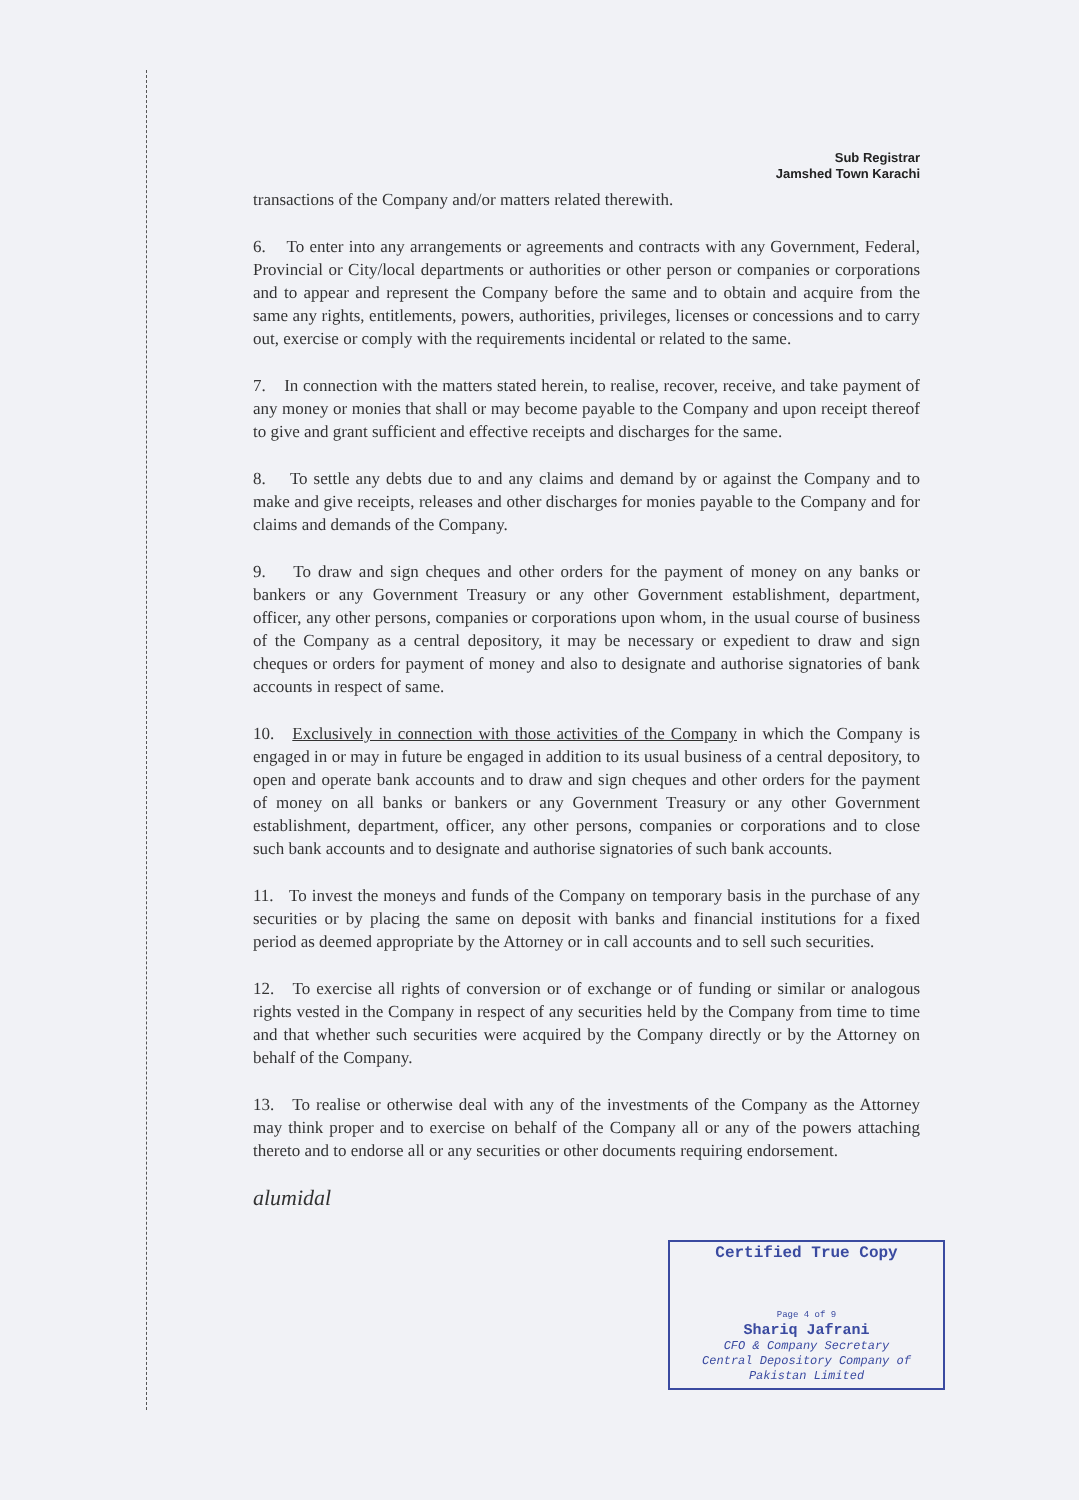Sub Registrar
Jamshed Town Karachi
transactions of the Company and/or matters related therewith.
6. To enter into any arrangements or agreements and contracts with any Government, Federal, Provincial or City/local departments or authorities or other person or companies or corporations and to appear and represent the Company before the same and to obtain and acquire from the same any rights, entitlements, powers, authorities, privileges, licenses or concessions and to carry out, exercise or comply with the requirements incidental or related to the same.
7. In connection with the matters stated herein, to realise, recover, receive, and take payment of any money or monies that shall or may become payable to the Company and upon receipt thereof to give and grant sufficient and effective receipts and discharges for the same.
8. To settle any debts due to and any claims and demand by or against the Company and to make and give receipts, releases and other discharges for monies payable to the Company and for claims and demands of the Company.
9. To draw and sign cheques and other orders for the payment of money on any banks or bankers or any Government Treasury or any other Government establishment, department, officer, any other persons, companies or corporations upon whom, in the usual course of business of the Company as a central depository, it may be necessary or expedient to draw and sign cheques or orders for payment of money and also to designate and authorise signatories of bank accounts in respect of same.
10. Exclusively in connection with those activities of the Company in which the Company is engaged in or may in future be engaged in addition to its usual business of a central depository, to open and operate bank accounts and to draw and sign cheques and other orders for the payment of money on all banks or bankers or any Government Treasury or any other Government establishment, department, officer, any other persons, companies or corporations and to close such bank accounts and to designate and authorise signatories of such bank accounts.
11. To invest the moneys and funds of the Company on temporary basis in the purchase of any securities or by placing the same on deposit with banks and financial institutions for a fixed period as deemed appropriate by the Attorney or in call accounts and to sell such securities.
12. To exercise all rights of conversion or of exchange or of funding or similar or analogous rights vested in the Company in respect of any securities held by the Company from time to time and that whether such securities were acquired by the Company directly or by the Attorney on behalf of the Company.
13. To realise or otherwise deal with any of the investments of the Company as the Attorney may think proper and to exercise on behalf of the Company all or any of the powers attaching thereto and to endorse all or any securities or other documents requiring endorsement.
alumidal
Certified True Copy
Page 4 of 9
Shariq Jafrani
CFO & Company Secretary
Central Depository Company of
Pakistan Limited